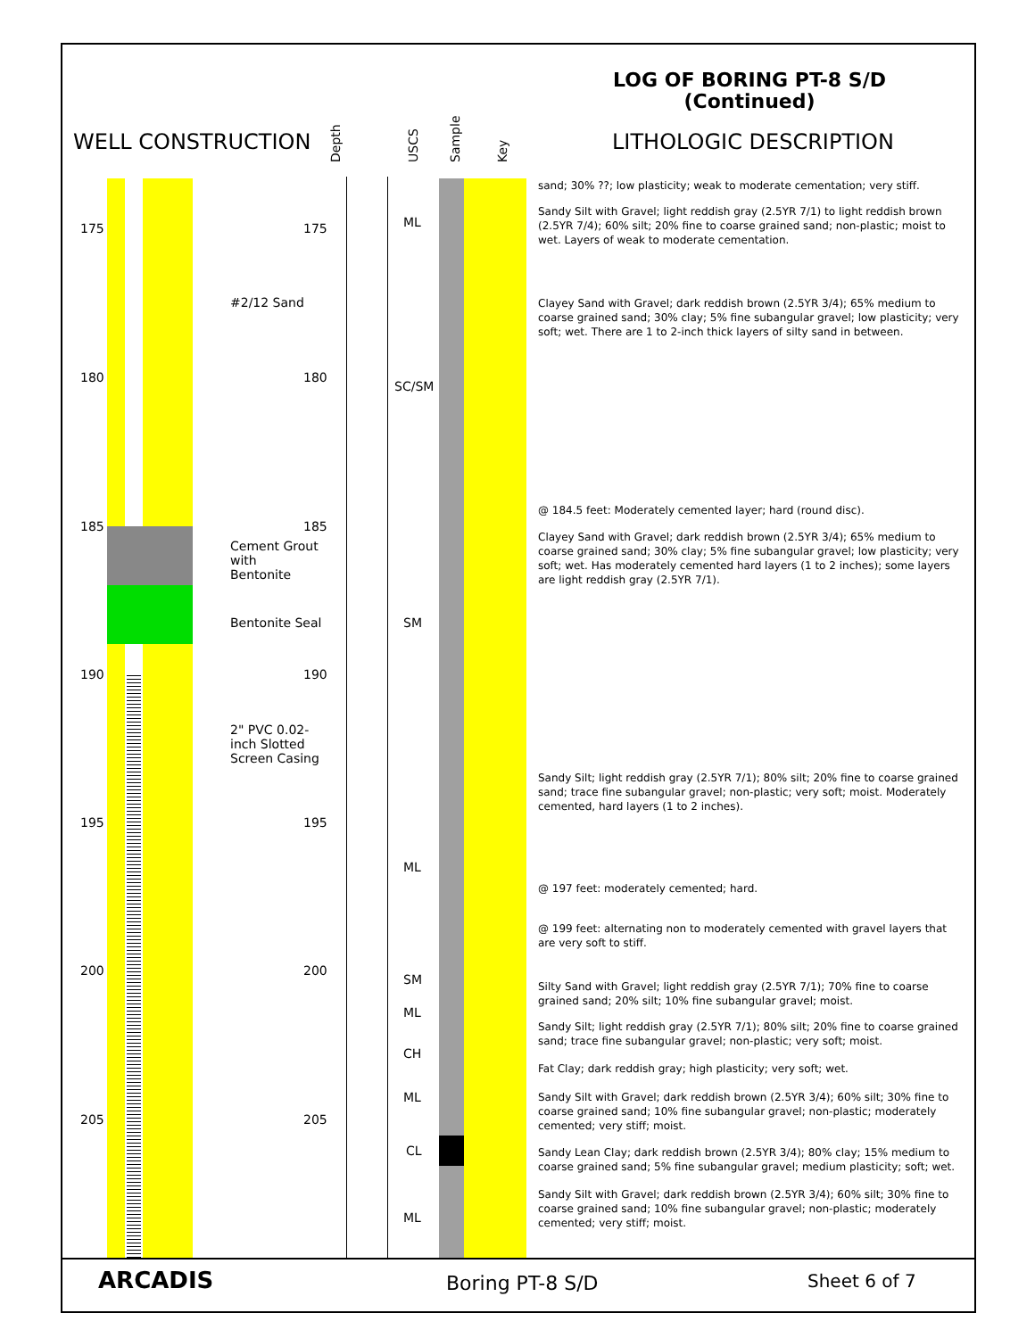LOG OF BORING PT-8 S/D
(Continued)
WELL CONSTRUCTION
Depth USCS Sample Key
LITHOLOGIC DESCRIPTION
175 175
180 180
185 185
190 190
195 195
200 200
205 205
#2/12 Sand
Cement Grout
with
Bentonite
Bentonite Seal
2" PVC 0.02-
inch Slotted
Screen Casing
ML
SC/SM
SM
ML
SM
ML
CH
ML
CL
ML
sand; 30% ??; low plasticity; weak to moderate cementation; very stiff.
Sandy Silt with Gravel; light reddish gray (2.5YR 7/1) to light reddish brown (2.5YR 7/4); 60% silt; 20% fine to coarse grained sand; non-plastic; moist to wet. Layers of weak to moderate cementation.
Clayey Sand with Gravel; dark reddish brown (2.5YR 3/4); 65% medium to coarse grained sand; 30% clay; 5% fine subangular gravel; low plasticity; very soft; wet. There are 1 to 2-inch thick layers of silty sand in between.
@ 184.5 feet: Moderately cemented layer; hard (round disc).
Clayey Sand with Gravel; dark reddish brown (2.5YR 3/4); 65% medium to coarse grained sand; 30% clay; 5% fine subangular gravel; low plasticity; very soft; wet. Has moderately cemented hard layers (1 to 2 inches); some layers are light reddish gray (2.5YR 7/1).
Sandy Silt; light reddish gray (2.5YR 7/1); 80% silt; 20% fine to coarse grained sand; trace fine subangular gravel; non-plastic; very soft; moist. Moderately cemented, hard layers (1 to 2 inches).
@ 197 feet: moderately cemented; hard.
@ 199 feet: alternating non to moderately cemented with gravel layers that are very soft to stiff.
Silty Sand with Gravel; light reddish gray (2.5YR 7/1); 70% fine to coarse grained sand; 20% silt; 10% fine subangular gravel; moist.
Sandy Silt; light reddish gray (2.5YR 7/1); 80% silt; 20% fine to coarse grained sand; trace fine subangular gravel; non-plastic; very soft; moist.
Fat Clay; dark reddish gray; high plasticity; very soft; wet.
Sandy Silt with Gravel; dark reddish brown (2.5YR 3/4); 60% silt; 30% fine to coarse grained sand; 10% fine subangular gravel; non-plastic; moderately cemented; very stiff; moist.
Sandy Lean Clay; dark reddish brown (2.5YR 3/4); 80% clay; 15% medium to coarse grained sand; 5% fine subangular gravel; medium plasticity; soft; wet.
Sandy Silt with Gravel; dark reddish brown (2.5YR 3/4); 60% silt; 30% fine to coarse grained sand; 10% fine subangular gravel; non-plastic; moderately cemented; very stiff; moist.
ARCADIS Boring PT-8 S/D Sheet 6 of 7